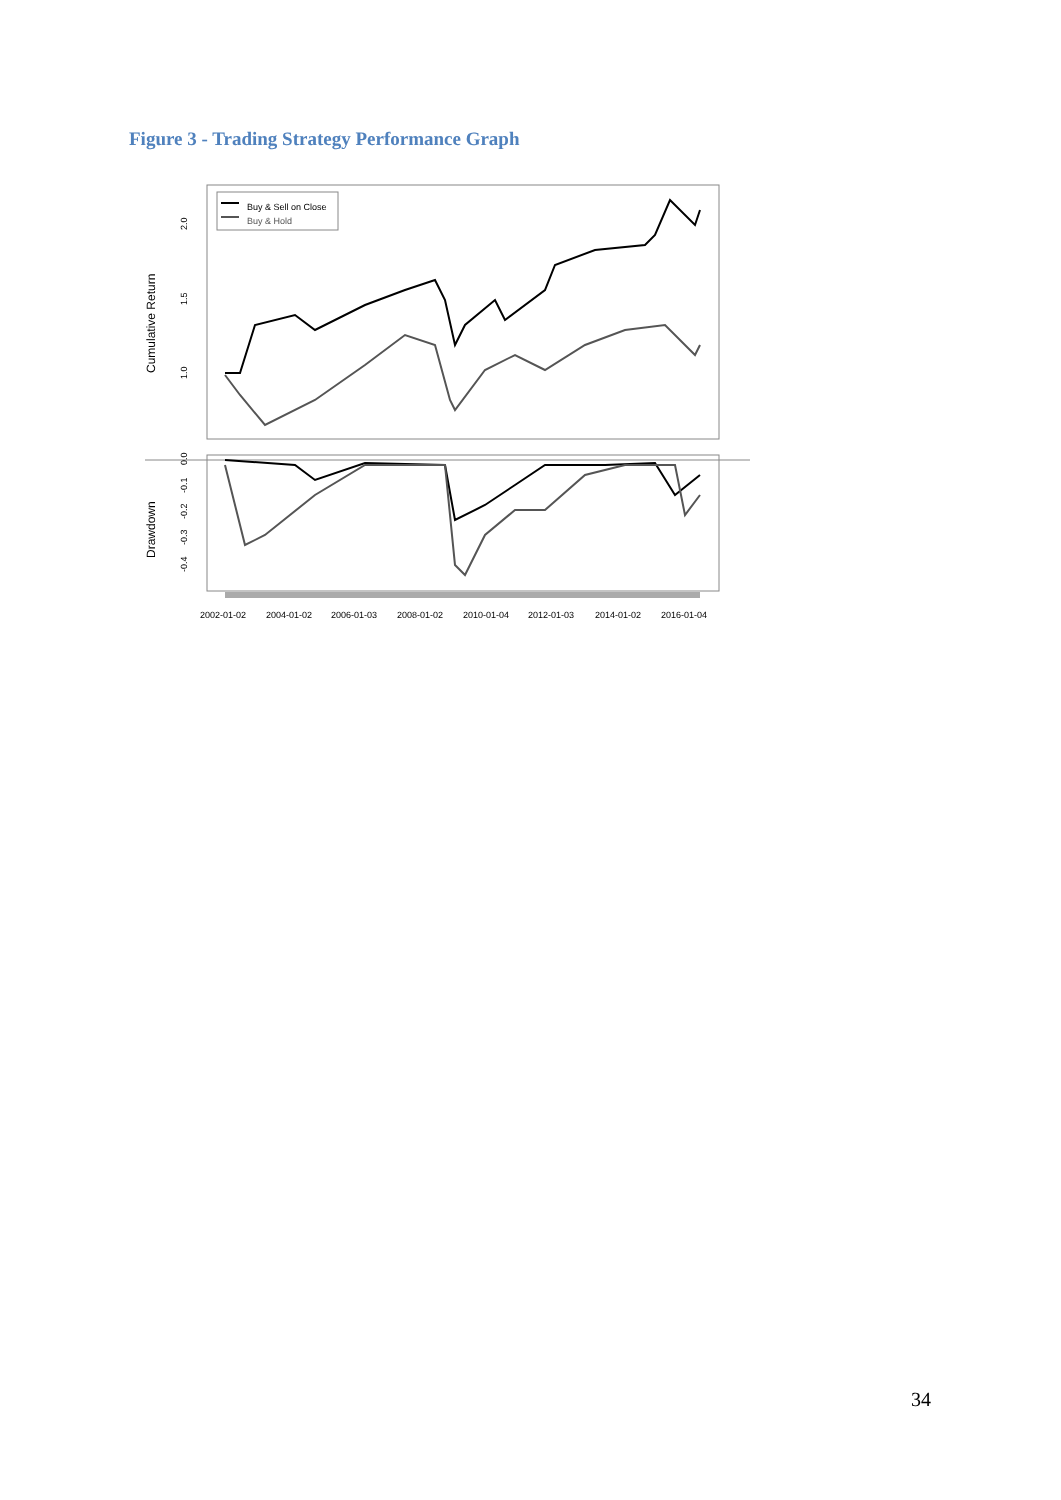Figure 3 - Trading Strategy Performance Graph
Cumulative Return
Drawdown
2.0
1.5
1.0
0.0
-0.1
-0.2
-0.3
-0.4
Buy & Sell on Close
Buy & Hold
2002-01-02
2004-01-02
2006-01-03
2008-01-02
2010-01-04
2012-01-03
2014-01-02
2016-01-04
34